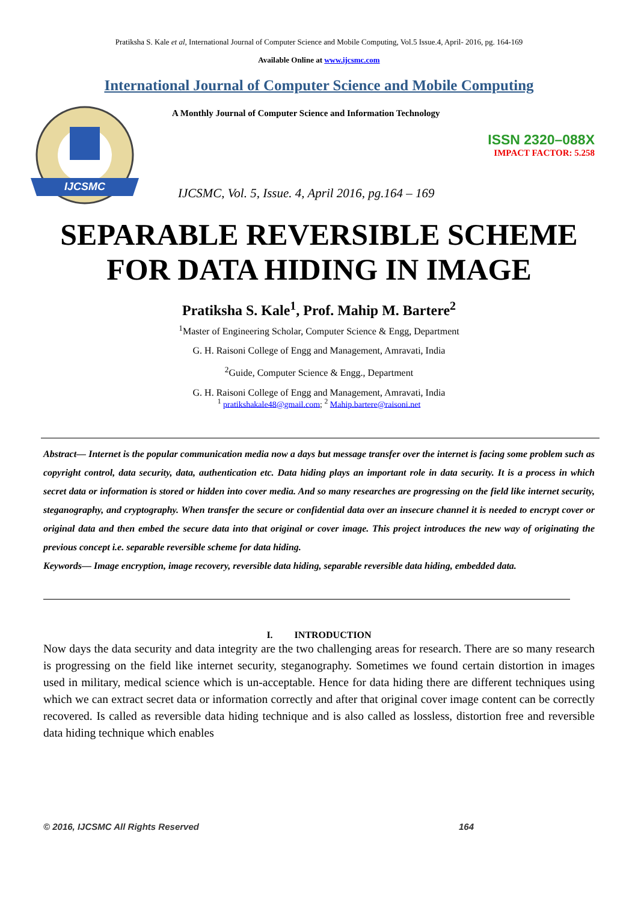Pratiksha S. Kale et al, International Journal of Computer Science and Mobile Computing, Vol.5 Issue.4, April- 2016, pg. 164-169
Available Online at www.ijcsmc.com
International Journal of Computer Science and Mobile Computing
IJCSMC
A Monthly Journal of Computer Science and Information Technology
ISSN 2320–088X
IMPACT FACTOR: 5.258
IJCSMC, Vol. 5, Issue. 4, April 2016, pg.164 – 169
SEPARABLE REVERSIBLE SCHEME FOR DATA HIDING IN IMAGE
Pratiksha S. Kale<sup>1</sup>, Prof. Mahip M. Bartere<sup>2</sup>
<sup>1</sup> Master of Engineering Scholar, Computer Science & Engg, Department
G. H. Raisoni College of Engg and Management, Amravati, India
<sup>2</sup> Guide, Computer Science & Engg., Department
G. H. Raisoni College of Engg and Management, Amravati, India
<sup>1</sup> pratikshakale48@gmail.com; <sup>2</sup> Mahip.bartere@raisoni.net
Abstract— Internet is the popular communication media now a days but message transfer over the internet is facing some problem such as copyright control, data security, data, authentication etc. Data hiding plays an important role in data security. It is a process in which secret data or information is stored or hidden into cover media. And so many researches are progressing on the field like internet security, steganography, and cryptography. When transfer the secure or confidential data over an insecure channel it is needed to encrypt cover or original data and then embed the secure data into that original or cover image. This project introduces the new way of originating the previous concept i.e. separable reversible scheme for data hiding.
Keywords— Image encryption, image recovery, reversible data hiding, separable reversible data hiding, embedded data.
I. INTRODUCTION
Now days the data security and data integrity are the two challenging areas for research. There are so many research is progressing on the field like internet security, steganography. Sometimes we found certain distortion in images used in military, medical science which is un-acceptable. Hence for data hiding there are different techniques using which we can extract secret data or information correctly and after that original cover image content can be correctly recovered. Is called as reversible data hiding technique and is also called as lossless, distortion free and reversible data hiding technique which enables
© 2016, IJCSMC All Rights Reserved 164